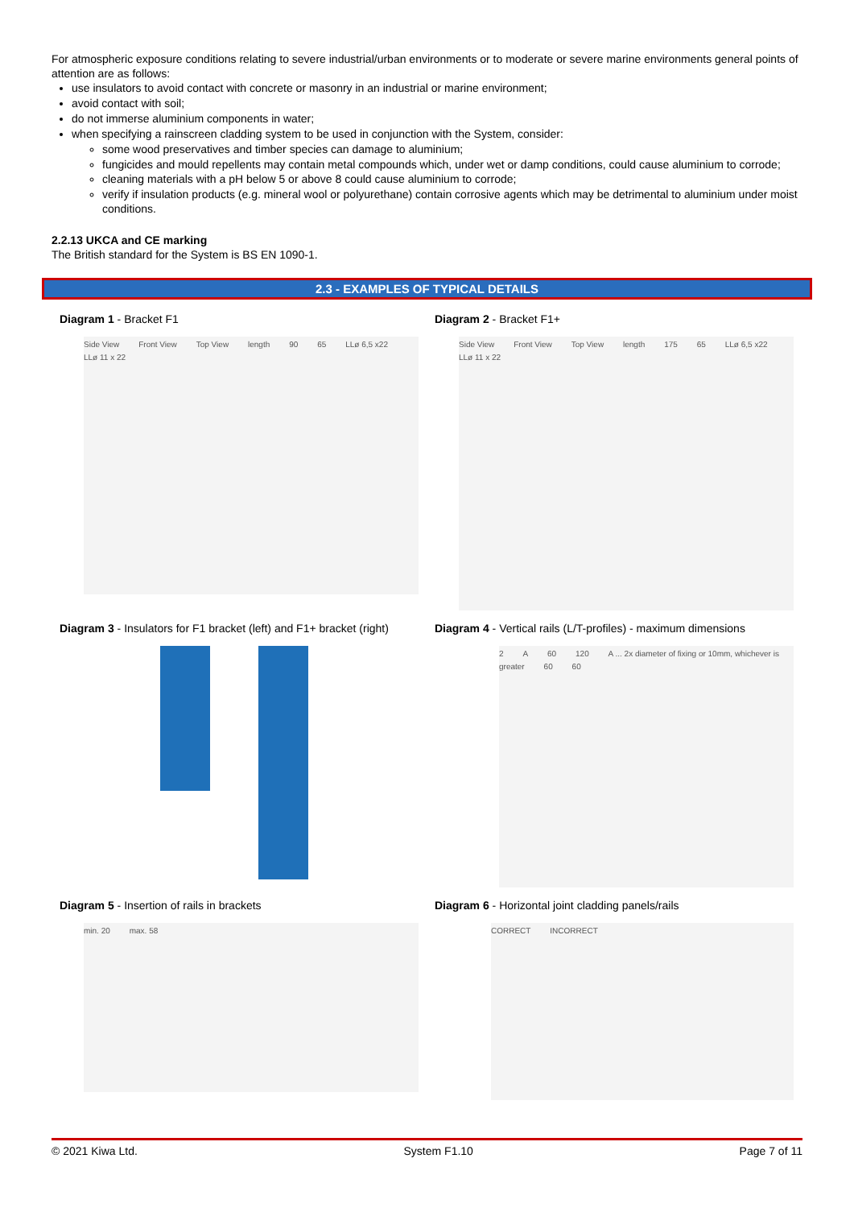For atmospheric exposure conditions relating to severe industrial/urban environments or to moderate or severe marine environments general points of attention are as follows:
use insulators to avoid contact with concrete or masonry in an industrial or marine environment;
avoid contact with soil;
do not immerse aluminium components in water;
when specifying a rainscreen cladding system to be used in conjunction with the System, consider:
some wood preservatives and timber species can damage to aluminium;
fungicides and mould repellents may contain metal compounds which, under wet or damp conditions, could cause aluminium to corrode;
cleaning materials with a pH below 5 or above 8 could cause aluminium to corrode;
verify if insulation products (e.g. mineral wool or polyurethane) contain corrosive agents which may be detrimental to aluminium under moist conditions.
2.2.13 UKCA and CE marking
The British standard for the System is BS EN 1090-1.
2.3 - EXAMPLES OF TYPICAL DETAILS
Diagram 1 - Bracket F1
Side View Front View Top View length 90 65 LLø 6,5 x22 LLø 11 x 22
Diagram 2 - Bracket F1+
Side View Front View Top View length 175 65 LLø 6,5 x22 LLø 11 x 22
Diagram 3 - Insulators for F1 bracket (left) and F1+ bracket (right)
Diagram 4 - Vertical rails (L/T-profiles) - maximum dimensions
2 A 60 120 A ... 2x diameter of fixing or 10mm, whichever is greater 60 60
Diagram 5 - Insertion of rails in brackets
min. 20 max. 58
Diagram 6 - Horizontal joint cladding panels/rails
CORRECT INCORRECT
© 2021 Kiwa Ltd. System F1.10 Page 7 of 11